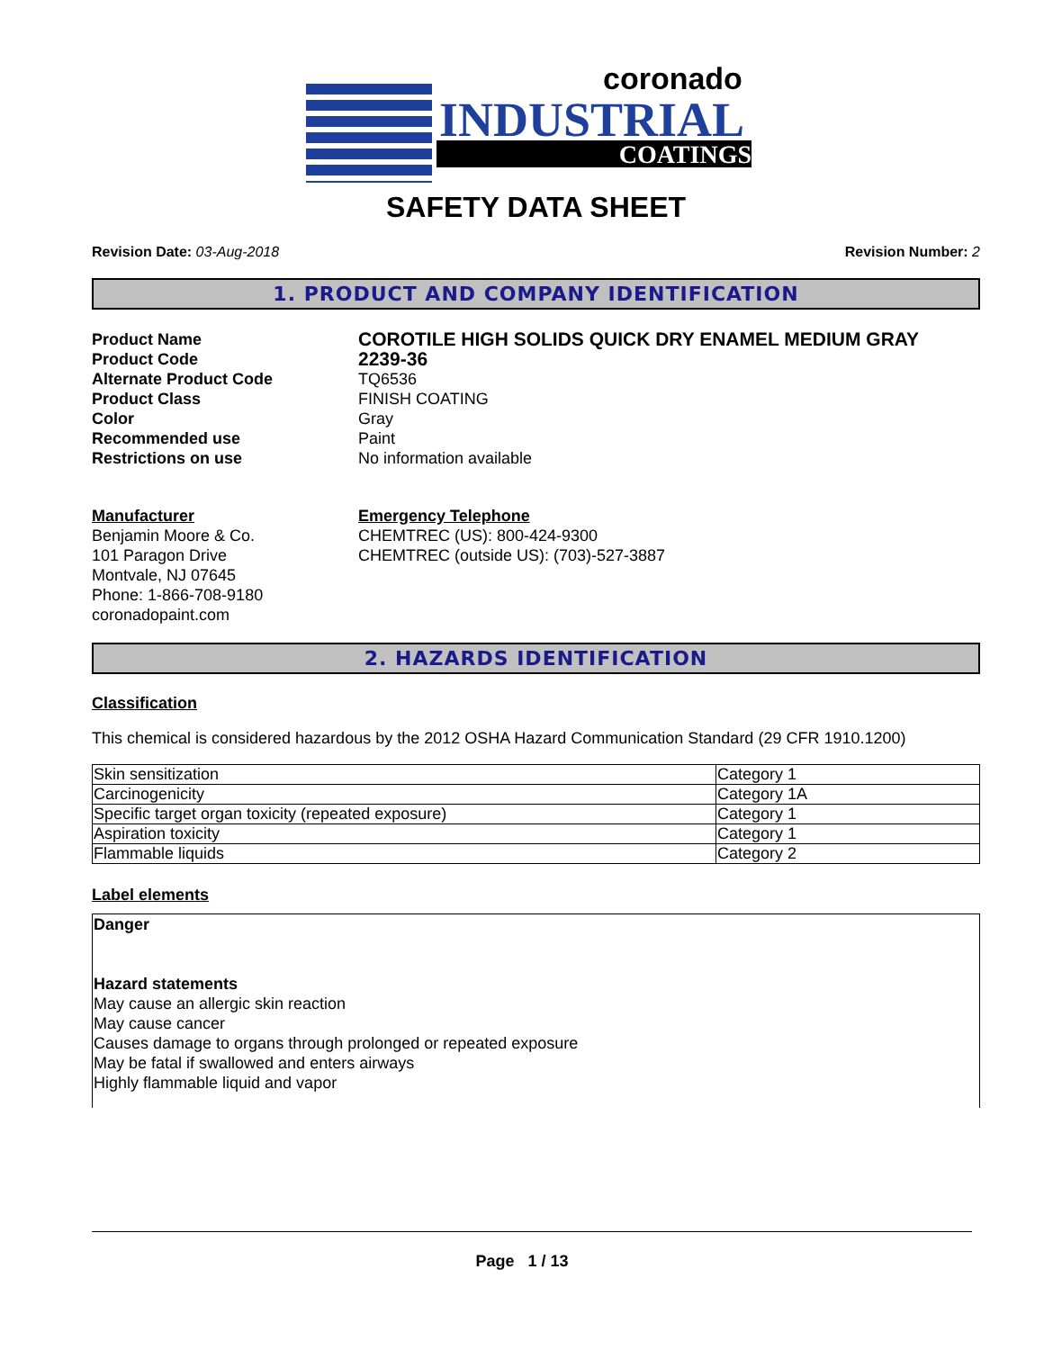coronado
INDUSTRIAL
COATINGS
SAFETY DATA SHEET
Revision Date: 03-Aug-2018 Revision Number: 2
1. PRODUCT AND COMPANY IDENTIFICATION
Product Name
COROTILE HIGH SOLIDS QUICK DRY ENAMEL MEDIUM GRAY
Product Code
2239-36
Alternate Product Code
TQ6536
Product Class
FINISH COATING
Color
Gray
Recommended use
Paint
Restrictions on use
No information available
Manufacturer
Benjamin Moore & Co.
101 Paragon Drive
Montvale, NJ 07645
Phone: 1-866-708-9180
coronadopaint.com
Emergency Telephone
CHEMTREC (US): 800-424-9300
CHEMTREC (outside US): (703)-527-3887
2. HAZARDS IDENTIFICATION
Classification
This chemical is considered hazardous by the 2012 OSHA Hazard Communication Standard (29 CFR 1910.1200)
| Skin sensitization | Category 1 |
| Carcinogenicity | Category 1A |
| Specific target organ toxicity (repeated exposure) | Category 1 |
| Aspiration toxicity | Category 1 |
| Flammable liquids | Category 2 |
Label elements
Danger
Hazard statements
May cause an allergic skin reaction
May cause cancer
Causes damage to organs through prolonged or repeated exposure
May be fatal if swallowed and enters airways
Highly flammable liquid and vapor
Page 1 / 13